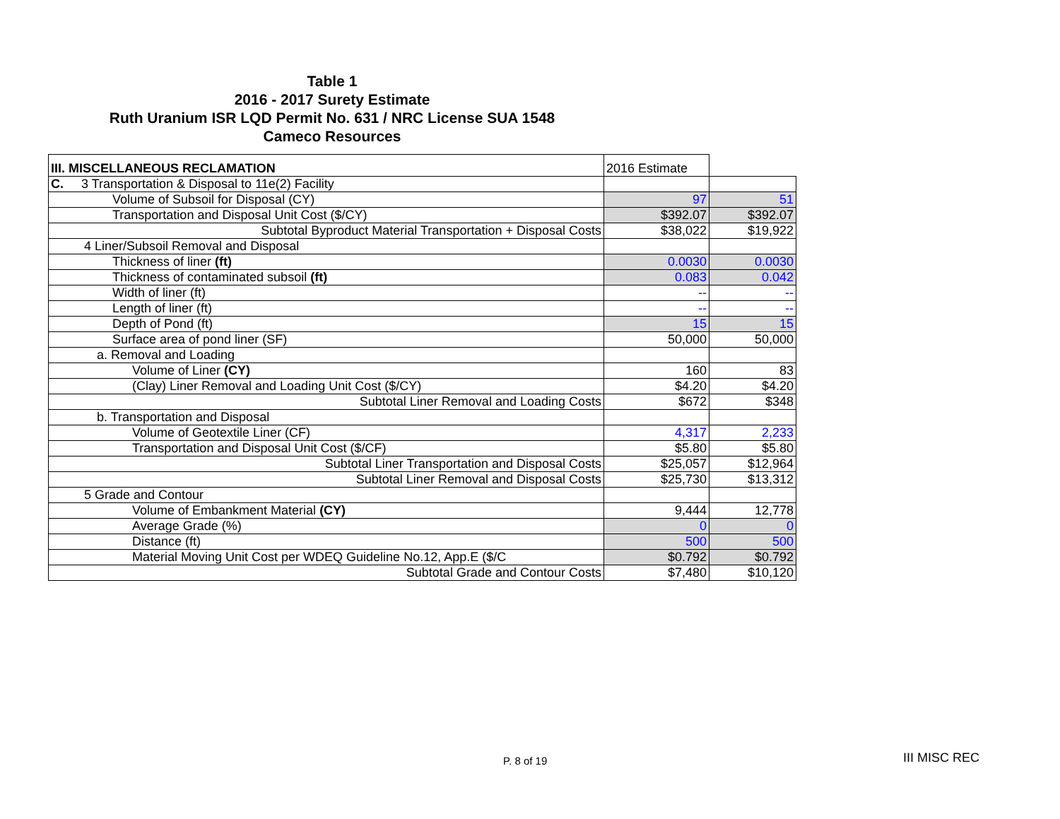Table 1
2016 - 2017 Surety Estimate
Ruth Uranium ISR LQD Permit No. 631 / NRC License SUA 1548
Cameco Resources
| III. MISCELLANEOUS RECLAMATION | 2016 Estimate | |
| C. 3 Transportation & Disposal to 11e(2) Facility | | |
| Volume of Subsoil for Disposal (CY) | 97 | 51 |
| Transportation and Disposal Unit Cost ($/CY) | $392.07 | $392.07 |
| Subtotal Byproduct Material Transportation + Disposal Costs | $38,022 | $19,922 |
| 4 Liner/Subsoil Removal and Disposal | | |
| Thickness of liner (ft) | 0.0030 | 0.0030 |
| Thickness of contaminated subsoil (ft) | 0.083 | 0.042 |
| Width of liner (ft) | -- | -- |
| Length of liner (ft) | -- | -- |
| Depth of Pond (ft) | 15 | 15 |
| Surface area of pond liner (SF) | 50,000 | 50,000 |
| a. Removal and Loading | | |
| Volume of Liner (CY) | 160 | 83 |
| (Clay) Liner Removal and Loading Unit Cost ($/CY) | $4.20 | $4.20 |
| Subtotal Liner Removal and Loading Costs | $672 | $348 |
| b. Transportation and Disposal | | |
| Volume of Geotextile Liner (CF) | 4,317 | 2,233 |
| Transportation and Disposal Unit Cost ($/CF) | $5.80 | $5.80 |
| Subtotal Liner Transportation and Disposal Costs | $25,057 | $12,964 |
| Subtotal Liner Removal and Disposal Costs | $25,730 | $13,312 |
| 5 Grade and Contour | | |
| Volume of Embankment Material (CY) | 9,444 | 12,778 |
| Average Grade (%) | 0 | 0 |
| Distance (ft) | 500 | 500 |
| Material Moving Unit Cost per WDEQ Guideline No.12, App.E ($/C | $0.792 | $0.792 |
| Subtotal Grade and Contour Costs | $7,480 | $10,120 |
P. 8 of 19 III MISC REC